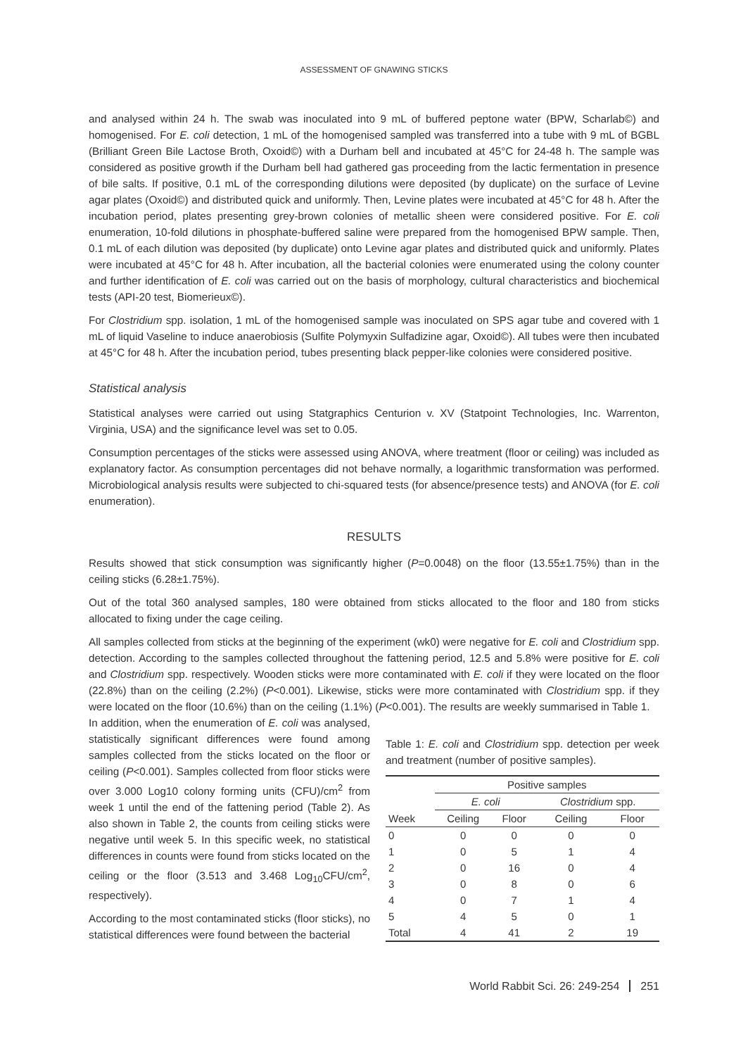ASSESSMENT OF GNAWING STICKS
and analysed within 24 h. The swab was inoculated into 9 mL of buffered peptone water (BPW, Scharlab©) and homogenised. For E. coli detection, 1 mL of the homogenised sampled was transferred into a tube with 9 mL of BGBL (Brilliant Green Bile Lactose Broth, Oxoid©) with a Durham bell and incubated at 45°C for 24-48 h. The sample was considered as positive growth if the Durham bell had gathered gas proceeding from the lactic fermentation in presence of bile salts. If positive, 0.1 mL of the corresponding dilutions were deposited (by duplicate) on the surface of Levine agar plates (Oxoid©) and distributed quick and uniformly. Then, Levine plates were incubated at 45°C for 48 h. After the incubation period, plates presenting grey-brown colonies of metallic sheen were considered positive. For E. coli enumeration, 10-fold dilutions in phosphate-buffered saline were prepared from the homogenised BPW sample. Then, 0.1 mL of each dilution was deposited (by duplicate) onto Levine agar plates and distributed quick and uniformly. Plates were incubated at 45°C for 48 h. After incubation, all the bacterial colonies were enumerated using the colony counter and further identification of E. coli was carried out on the basis of morphology, cultural characteristics and biochemical tests (API-20 test, Biomerieux©).
For Clostridium spp. isolation, 1 mL of the homogenised sample was inoculated on SPS agar tube and covered with 1 mL of liquid Vaseline to induce anaerobiosis (Sulfite Polymyxin Sulfadizine agar, Oxoid©). All tubes were then incubated at 45°C for 48 h. After the incubation period, tubes presenting black pepper-like colonies were considered positive.
Statistical analysis
Statistical analyses were carried out using Statgraphics Centurion v. XV (Statpoint Technologies, Inc. Warrenton, Virginia, USA) and the significance level was set to 0.05.
Consumption percentages of the sticks were assessed using ANOVA, where treatment (floor or ceiling) was included as explanatory factor. As consumption percentages did not behave normally, a logarithmic transformation was performed. Microbiological analysis results were subjected to chi-squared tests (for absence/presence tests) and ANOVA (for E. coli enumeration).
RESULTS
Results showed that stick consumption was significantly higher (P=0.0048) on the floor (13.55±1.75%) than in the ceiling sticks (6.28±1.75%).
Out of the total 360 analysed samples, 180 were obtained from sticks allocated to the floor and 180 from sticks allocated to fixing under the cage ceiling.
All samples collected from sticks at the beginning of the experiment (wk0) were negative for E. coli and Clostridium spp. detection. According to the samples collected throughout the fattening period, 12.5 and 5.8% were positive for E. coli and Clostridium spp. respectively. Wooden sticks were more contaminated with E. coli if they were located on the floor (22.8%) than on the ceiling (2.2%) (P<0.001). Likewise, sticks were more contaminated with Clostridium spp. if they were located on the floor (10.6%) than on the ceiling (1.1%) (P<0.001). The results are weekly summarised in Table 1.
In addition, when the enumeration of E. coli was analysed, statistically significant differences were found among samples collected from the sticks located on the floor or ceiling (P<0.001). Samples collected from floor sticks were over 3.000 Log10 colony forming units (CFU)/cm<sup>2</sup> from week 1 until the end of the fattening period (Table 2). As also shown in Table 2, the counts from ceiling sticks were negative until week 5. In this specific week, no statistical differences in counts were found from sticks located on the ceiling or the floor (3.513 and 3.468 Log<sub>10</sub>CFU/cm<sup>2</sup>, respectively).
According to the most contaminated sticks (floor sticks), no statistical differences were found between the bacterial
Table 1: E. coli and Clostridium spp. detection per week and treatment (number of positive samples).
| | Positive samples | | | |
| --- | --- | --- | --- | --- |
| | E. coli | | Clostridium spp. | |
| Week | Ceiling | Floor | Ceiling | Floor |
| 0 | 0 | 0 | 0 | 0 |
| 1 | 0 | 5 | 1 | 4 |
| 2 | 0 | 16 | 0 | 4 |
| 3 | 0 | 8 | 0 | 6 |
| 4 | 0 | 7 | 1 | 4 |
| 5 | 4 | 5 | 0 | 1 |
| Total | 4 | 41 | 2 | 19 |
World Rabbit Sci. 26: 249-254 251